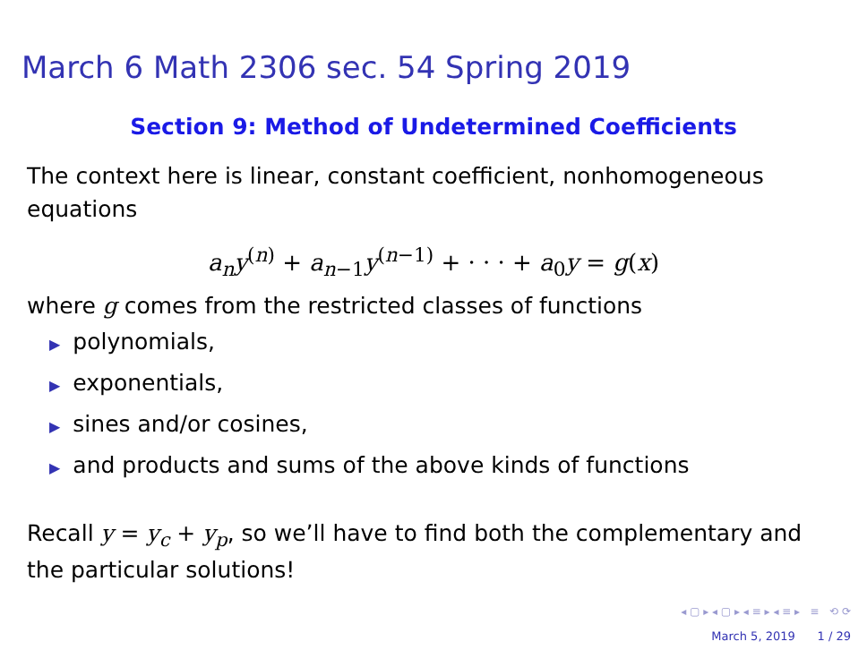March 6 Math 2306 sec. 54 Spring 2019
Section 9: Method of Undetermined Coefficients
The context here is linear, constant coefficient, nonhomogeneous equations
a<sub>n</sub>y<sup>(n)</sup> + a<sub>n−1</sub>y<sup>(n−1)</sup> + · · · + a<sub>0</sub>y = g(x)
where g comes from the restricted classes of functions
▶ polynomials,
▶ exponentials,
▶ sines and/or cosines,
▶ and products and sums of the above kinds of functions
Recall y = y<sub>c</sub> + y<sub>p</sub>, so we’ll have to find both the complementary and the particular solutions!
◂ ▢ ▸ ◂ ▢ ▸ ◂ ≡ ▸ ◂ ≡ ▸ ≡ ⟲ ⟳
March 5, 2019 1 / 29